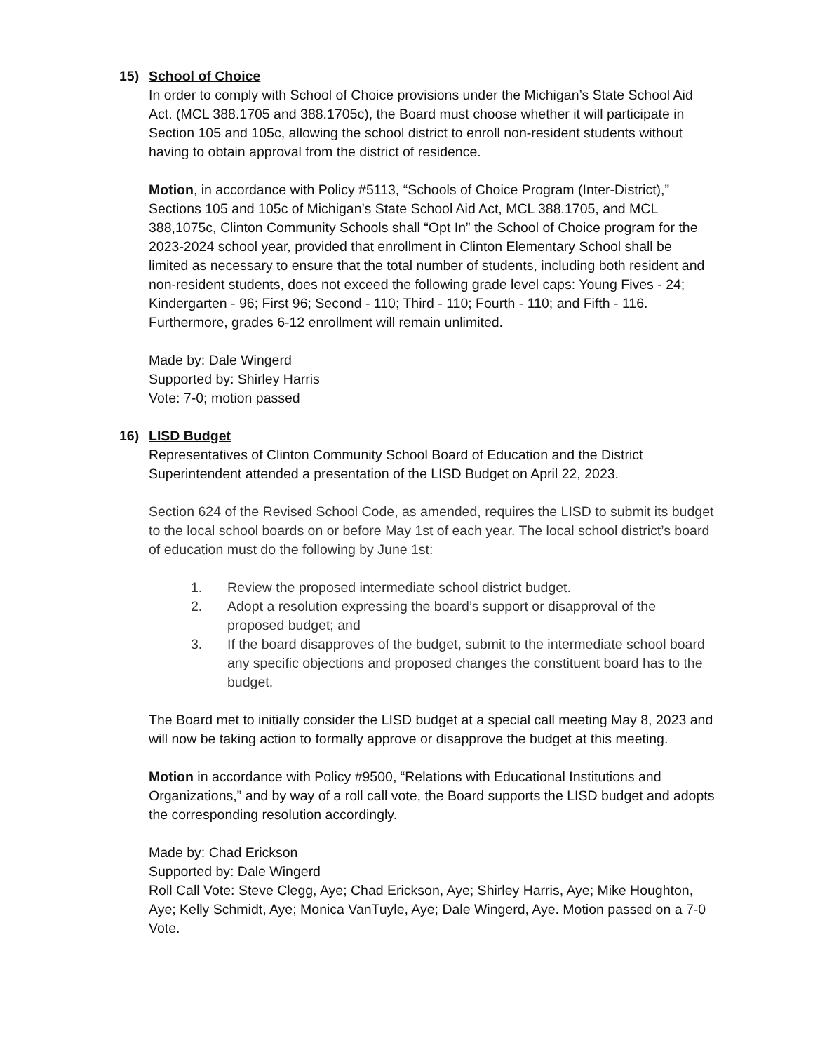15) School of Choice
In order to comply with School of Choice provisions under the Michigan’s State School Aid Act. (MCL 388.1705 and 388.1705c), the Board must choose whether it will participate in Section 105 and 105c, allowing the school district to enroll non-resident students without having to obtain approval from the district of residence.
Motion, in accordance with Policy #5113, “Schools of Choice Program (Inter-District),” Sections 105 and 105c of Michigan’s State School Aid Act, MCL 388.1705, and MCL 388,1075c, Clinton Community Schools shall “Opt In” the School of Choice program for the 2023-2024 school year, provided that enrollment in Clinton Elementary School shall be limited as necessary to ensure that the total number of students, including both resident and non-resident students, does not exceed the following grade level caps: Young Fives - 24; Kindergarten - 96; First 96; Second - 110; Third - 110; Fourth - 110; and Fifth - 116. Furthermore, grades 6-12 enrollment will remain unlimited.
Made by: Dale Wingerd
Supported by: Shirley Harris
Vote: 7-0; motion passed
16) LISD Budget
Representatives of Clinton Community School Board of Education and the District Superintendent attended a presentation of the LISD Budget on April 22, 2023.
Section 624 of the Revised School Code, as amended, requires the LISD to submit its budget to the local school boards on or before May 1st of each year. The local school district’s board of education must do the following by June 1st:
1. Review the proposed intermediate school district budget.
2. Adopt a resolution expressing the board’s support or disapproval of the proposed budget; and
3. If the board disapproves of the budget, submit to the intermediate school board any specific objections and proposed changes the constituent board has to the budget.
The Board met to initially consider the LISD budget at a special call meeting May 8, 2023 and will now be taking action to formally approve or disapprove the budget at this meeting.
Motion in accordance with Policy #9500, “Relations with Educational Institutions and Organizations,” and by way of a roll call vote, the Board supports the LISD budget and adopts the corresponding resolution accordingly.
Made by: Chad Erickson
Supported by: Dale Wingerd
Roll Call Vote: Steve Clegg, Aye; Chad Erickson, Aye; Shirley Harris, Aye; Mike Houghton, Aye; Kelly Schmidt, Aye; Monica VanTuyle, Aye; Dale Wingerd, Aye. Motion passed on a 7-0 Vote.